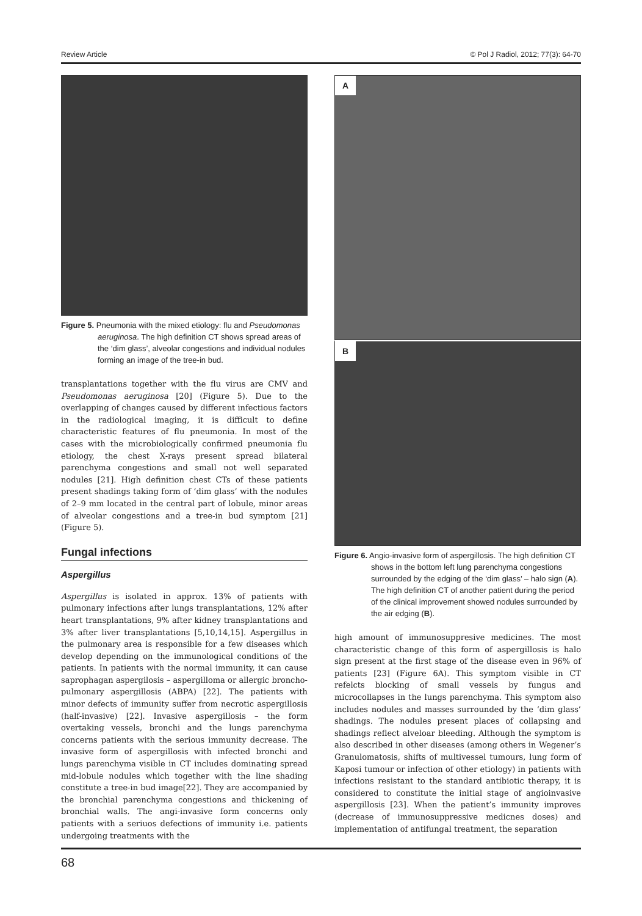Review Article © Pol J Radiol, 2012; 77(3): 64-70
Figure 5. Pneumonia with the mixed etiology: flu and Pseudomonas aeruginosa. The high definition CT shows spread areas of the ‘dim glass’, alveolar congestions and individual nodules forming an image of the tree-in bud.
transplantations together with the flu virus are CMV and Pseudomonas aeruginosa [20] (Figure 5). Due to the overlapping of changes caused by different infectious factors in the radiological imaging, it is difficult to define characteristic features of flu pneumonia. In most of the cases with the microbiologically confirmed pneumonia flu etiology, the chest X-rays present spread bilateral parenchyma congestions and small not well separated nodules [21]. High definition chest CTs of these patients present shadings taking form of ‘dim glass’ with the nodules of 2–9 mm located in the central part of lobule, minor areas of alveolar congestions and a tree-in bud symptom [21] (Figure 5).
Fungal infections
Aspergillus
Aspergillus is isolated in approx. 13% of patients with pulmonary infections after lungs transplantations, 12% after heart transplantations, 9% after kidney transplantations and 3% after liver transplantations [5,10,14,15]. Aspergillus in the pulmonary area is responsible for a few diseases which develop depending on the immunological conditions of the patients. In patients with the normal immunity, it can cause saprophagan aspergilosis – aspergilloma or allergic broncho-pulmonary aspergillosis (ABPA) [22]. The patients with minor defects of immunity suffer from necrotic aspergillosis (half-invasive) [22]. Invasive aspergillosis – the form overtaking vessels, bronchi and the lungs parenchyma concerns patients with the serious immunity decrease. The invasive form of aspergillosis with infected bronchi and lungs parenchyma visible in CT includes dominating spread mid-lobule nodules which together with the line shading constitute a tree-in bud image[22]. They are accompanied by the bronchial parenchyma congestions and thickening of bronchial walls. The angi-invasive form concerns only patients with a seriuos defections of immunity i.e. patients undergoing treatments with the
A
B
Figure 6. Angio-invasive form of aspergillosis. The high definition CT shows in the bottom left lung parenchyma congestions surrounded by the edging of the ‘dim glass’ – halo sign (A). The high definition CT of another patient during the period of the clinical improvement showed nodules surrounded by the air edging (B).
high amount of immunosuppresive medicines. The most characteristic change of this form of aspergillosis is halo sign present at the first stage of the disease even in 96% of patients [23] (Figure 6A). This symptom visible in CT refelcts blocking of small vessels by fungus and microcollapses in the lungs parenchyma. This symptom also includes nodules and masses surrounded by the ‘dim glass’ shadings. The nodules present places of collapsing and shadings reflect alveloar bleeding. Although the symptom is also described in other diseases (among others in Wegener’s Granulomatosis, shifts of multivessel tumours, lung form of Kaposi tumour or infection of other etiology) in patients with infections resistant to the standard antibiotic therapy, it is considered to constitute the initial stage of angioinvasive aspergillosis [23]. When the patient’s immunity improves (decrease of immunosuppressive medicnes doses) and implementation of antifungal treatment, the separation
68